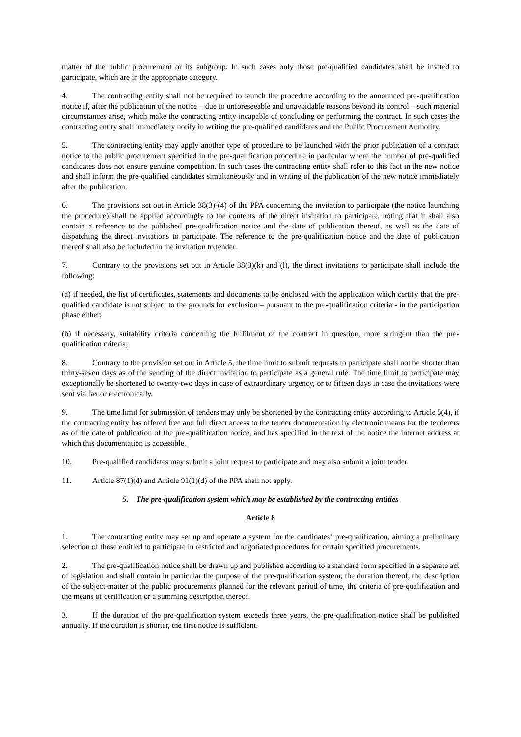matter of the public procurement or its subgroup. In such cases only those pre-qualified candidates shall be invited to participate, which are in the appropriate category.
4. The contracting entity shall not be required to launch the procedure according to the announced pre-qualification notice if, after the publication of the notice – due to unforeseeable and unavoidable reasons beyond its control – such material circumstances arise, which make the contracting entity incapable of concluding or performing the contract. In such cases the contracting entity shall immediately notify in writing the pre-qualified candidates and the Public Procurement Authority.
5. The contracting entity may apply another type of procedure to be launched with the prior publication of a contract notice to the public procurement specified in the pre-qualification procedure in particular where the number of pre-qualified candidates does not ensure genuine competition. In such cases the contracting entity shall refer to this fact in the new notice and shall inform the pre-qualified candidates simultaneously and in writing of the publication of the new notice immediately after the publication.
6. The provisions set out in Article 38(3)-(4) of the PPA concerning the invitation to participate (the notice launching the procedure) shall be applied accordingly to the contents of the direct invitation to participate, noting that it shall also contain a reference to the published pre-qualification notice and the date of publication thereof, as well as the date of dispatching the direct invitations to participate. The reference to the pre-qualification notice and the date of publication thereof shall also be included in the invitation to tender.
7. Contrary to the provisions set out in Article 38(3)(k) and (l), the direct invitations to participate shall include the following:
(a) if needed, the list of certificates, statements and documents to be enclosed with the application which certify that the pre-qualified candidate is not subject to the grounds for exclusion – pursuant to the pre-qualification criteria - in the participation phase either;
(b) if necessary, suitability criteria concerning the fulfilment of the contract in question, more stringent than the pre-qualification criteria;
8. Contrary to the provision set out in Article 5, the time limit to submit requests to participate shall not be shorter than thirty-seven days as of the sending of the direct invitation to participate as a general rule. The time limit to participate may exceptionally be shortened to twenty-two days in case of extraordinary urgency, or to fifteen days in case the invitations were sent via fax or electronically.
9. The time limit for submission of tenders may only be shortened by the contracting entity according to Article 5(4), if the contracting entity has offered free and full direct access to the tender documentation by electronic means for the tenderers as of the date of publication of the pre-qualification notice, and has specified in the text of the notice the internet address at which this documentation is accessible.
10. Pre-qualified candidates may submit a joint request to participate and may also submit a joint tender.
11. Article 87(1)(d) and Article 91(1)(d) of the PPA shall not apply.
5. The pre-qualification system which may be established by the contracting entities
Article 8
1. The contracting entity may set up and operate a system for the candidates‘ pre-qualification, aiming a preliminary selection of those entitled to participate in restricted and negotiated procedures for certain specified procurements.
2. The pre-qualification notice shall be drawn up and published according to a standard form specified in a separate act of legislation and shall contain in particular the purpose of the pre-qualification system, the duration thereof, the description of the subject-matter of the public procurements planned for the relevant period of time, the criteria of pre-qualification and the means of certification or a summing description thereof.
3. If the duration of the pre-qualification system exceeds three years, the pre-qualification notice shall be published annually. If the duration is shorter, the first notice is sufficient.